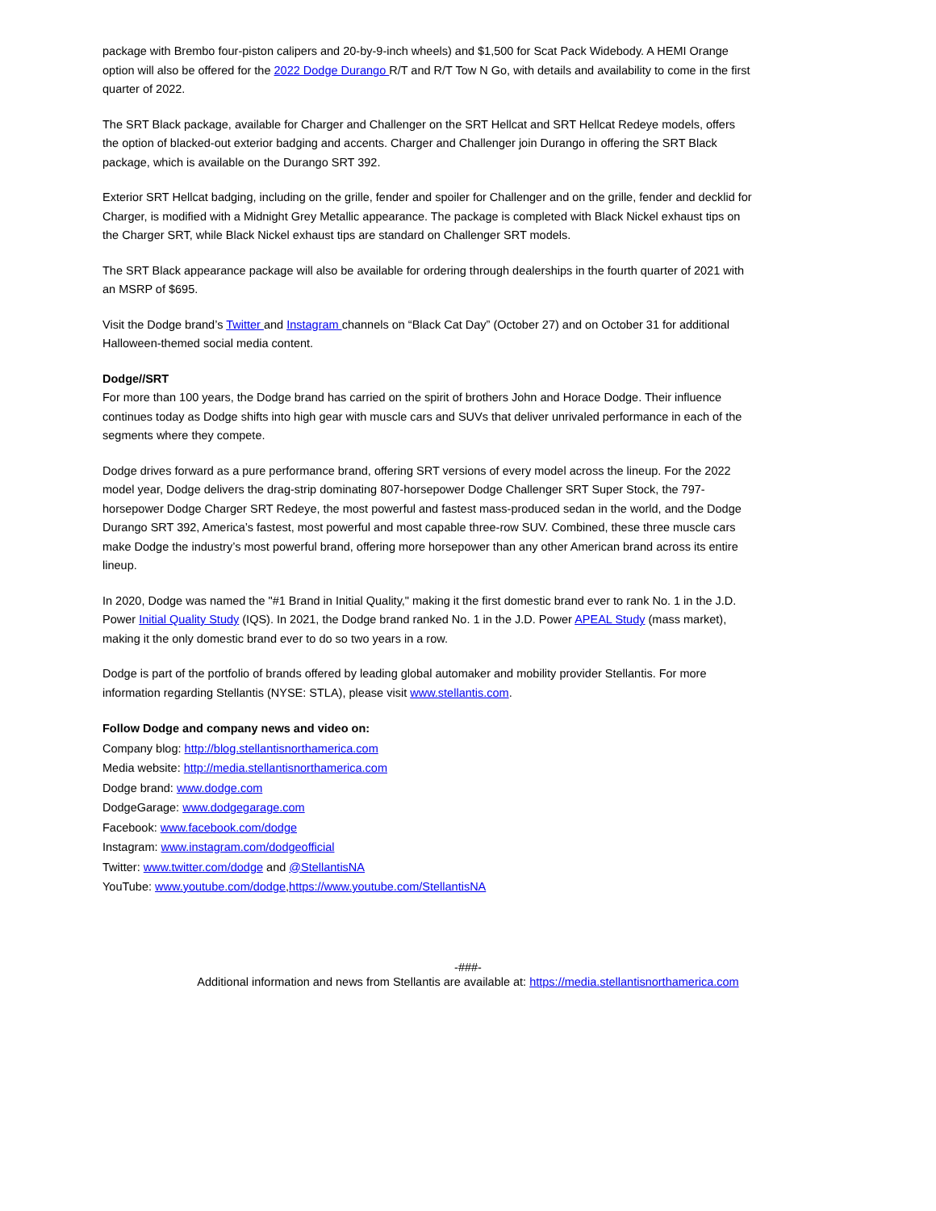package with Brembo four-piston calipers and 20-by-9-inch wheels) and $1,500 for Scat Pack Widebody. A HEMI Orange option will also be offered for the 2022 Dodge Durango R/T and R/T Tow N Go, with details and availability to come in the first quarter of 2022.
The SRT Black package, available for Charger and Challenger on the SRT Hellcat and SRT Hellcat Redeye models, offers the option of blacked-out exterior badging and accents. Charger and Challenger join Durango in offering the SRT Black package, which is available on the Durango SRT 392.
Exterior SRT Hellcat badging, including on the grille, fender and spoiler for Challenger and on the grille, fender and decklid for Charger, is modified with a Midnight Grey Metallic appearance. The package is completed with Black Nickel exhaust tips on the Charger SRT, while Black Nickel exhaust tips are standard on Challenger SRT models.
The SRT Black appearance package will also be available for ordering through dealerships in the fourth quarter of 2021 with an MSRP of $695.
Visit the Dodge brand’s Twitter and Instagram channels on “Black Cat Day” (October 27) and on October 31 for additional Halloween-themed social media content.
Dodge//SRT
For more than 100 years, the Dodge brand has carried on the spirit of brothers John and Horace Dodge. Their influence continues today as Dodge shifts into high gear with muscle cars and SUVs that deliver unrivaled performance in each of the segments where they compete.
Dodge drives forward as a pure performance brand, offering SRT versions of every model across the lineup. For the 2022 model year, Dodge delivers the drag-strip dominating 807-horsepower Dodge Challenger SRT Super Stock, the 797-horsepower Dodge Charger SRT Redeye, the most powerful and fastest mass-produced sedan in the world, and the Dodge Durango SRT 392, America’s fastest, most powerful and most capable three-row SUV. Combined, these three muscle cars make Dodge the industry’s most powerful brand, offering more horsepower than any other American brand across its entire lineup.
In 2020, Dodge was named the "#1 Brand in Initial Quality," making it the first domestic brand ever to rank No. 1 in the J.D. Power Initial Quality Study (IQS). In 2021, the Dodge brand ranked No. 1 in the J.D. Power APEAL Study (mass market), making it the only domestic brand ever to do so two years in a row.
Dodge is part of the portfolio of brands offered by leading global automaker and mobility provider Stellantis. For more information regarding Stellantis (NYSE: STLA), please visit www.stellantis.com.
Follow Dodge and company news and video on:
Company blog: http://blog.stellantisnorthamerica.com
Media website: http://media.stellantisnorthamerica.com
Dodge brand: www.dodge.com
DodgeGarage: www.dodgegarage.com
Facebook: www.facebook.com/dodge
Instagram: www.instagram.com/dodgeofficial
Twitter: www.twitter.com/dodge and @StellantisNA
YouTube: www.youtube.com/dodge,https://www.youtube.com/StellantisNA
-###-
Additional information and news from Stellantis are available at: https://media.stellantisnorthamerica.com